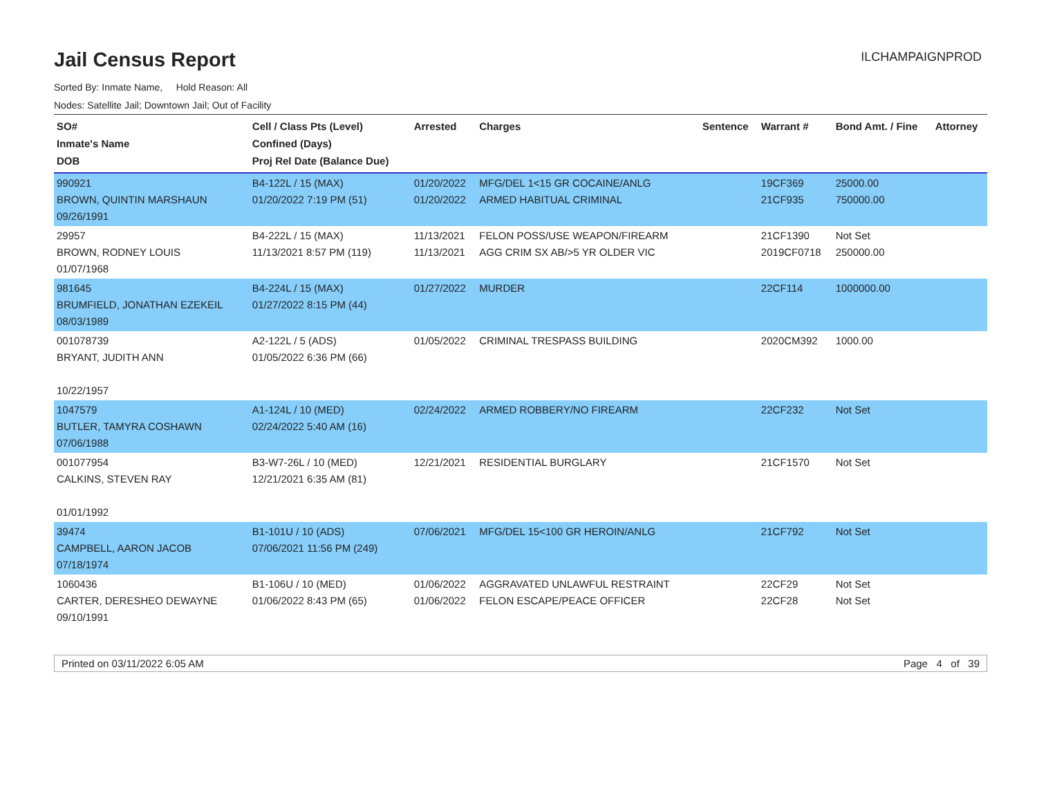Jail Census Report
ILCHAMPAIGNPROD
Sorted By: Inmate Name, Hold Reason: All
Nodes: Satellite Jail; Downtown Jail; Out of Facility
| SO# Inmate's Name DOB | Cell / Class Pts (Level) Confined (Days) Proj Rel Date (Balance Due) | Arrested | Charges | Sentence | Warrant # | Bond Amt. / Fine | Attorney |
| --- | --- | --- | --- | --- | --- | --- | --- |
| 990921 BROWN, QUINTIN MARSHAUN 09/26/1991 | B4-122L / 15 (MAX) 01/20/2022 7:19 PM (51) | 01/20/2022 01/20/2022 | MFG/DEL 1<15 GR COCAINE/ANLG ARMED HABITUAL CRIMINAL | | 19CF369 21CF935 | 25000.00 750000.00 | |
| 29957 BROWN, RODNEY LOUIS 01/07/1968 | B4-222L / 15 (MAX) 11/13/2021 8:57 PM (119) | 11/13/2021 11/13/2021 | FELON POSS/USE WEAPON/FIREARM AGG CRIM SX AB/>5 YR OLDER VIC | | 21CF1390 2019CF0718 | Not Set 250000.00 | |
| 981645 BRUMFIELD, JONATHAN EZEKEIL 08/03/1989 | B4-224L / 15 (MAX) 01/27/2022 8:15 PM (44) | 01/27/2022 | MURDER | | 22CF114 | 1000000.00 | |
| 001078739 BRYANT, JUDITH ANN 10/22/1957 | A2-122L / 5 (ADS) 01/05/2022 6:36 PM (66) | 01/05/2022 | CRIMINAL TRESPASS BUILDING | | 2020CM392 | 1000.00 | |
| 1047579 BUTLER, TAMYRA COSHAWN 07/06/1988 | A1-124L / 10 (MED) 02/24/2022 5:40 AM (16) | 02/24/2022 | ARMED ROBBERY/NO FIREARM | | 22CF232 | Not Set | |
| 001077954 CALKINS, STEVEN RAY 01/01/1992 | B3-W7-26L / 10 (MED) 12/21/2021 6:35 AM (81) | 12/21/2021 | RESIDENTIAL BURGLARY | | 21CF1570 | Not Set | |
| 39474 CAMPBELL, AARON JACOB 07/18/1974 | B1-101U / 10 (ADS) 07/06/2021 11:56 PM (249) | 07/06/2021 | MFG/DEL 15<100 GR HEROIN/ANLG | | 21CF792 | Not Set | |
| 1060436 CARTER, DERESHEO DEWAYNE 09/10/1991 | B1-106U / 10 (MED) 01/06/2022 8:43 PM (65) | 01/06/2022 01/06/2022 | AGGRAVATED UNLAWFUL RESTRAINT FELON ESCAPE/PEACE OFFICER | | 22CF29 22CF28 | Not Set Not Set | |
Printed on 03/11/2022 6:05 AM Page 4 of 39